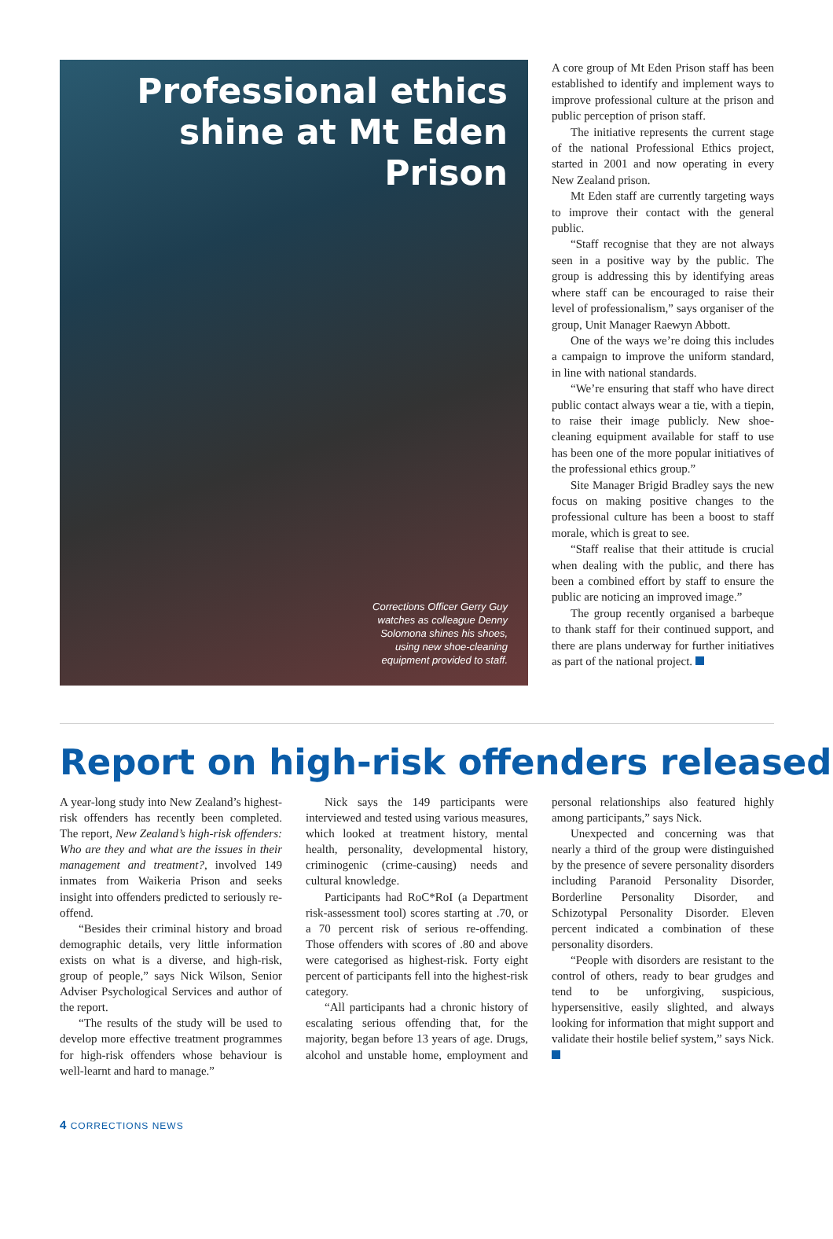Professional ethics shine at Mt Eden Prison
Corrections Officer Gerry Guy
watches as colleague Denny
Solomona shines his shoes,
using new shoe-cleaning
equipment provided to staff.
A core group of Mt Eden Prison staff has been established to identify and implement ways to improve professional culture at the prison and public perception of prison staff.
The initiative represents the current stage of the national Professional Ethics project, started in 2001 and now operating in every New Zealand prison.
Mt Eden staff are currently targeting ways to improve their contact with the general public.
“Staff recognise that they are not always seen in a positive way by the public. The group is addressing this by identifying areas where staff can be encouraged to raise their level of professionalism,” says organiser of the group, Unit Manager Raewyn Abbott.
One of the ways we’re doing this includes a campaign to improve the uniform standard, in line with national standards.
“We’re ensuring that staff who have direct public contact always wear a tie, with a tiepin, to raise their image publicly. New shoe-cleaning equipment available for staff to use has been one of the more popular initiatives of the professional ethics group.”
Site Manager Brigid Bradley says the new focus on making positive changes to the professional culture has been a boost to staff morale, which is great to see.
“Staff realise that their attitude is crucial when dealing with the public, and there has been a combined effort by staff to ensure the public are noticing an improved image.”
The group recently organised a barbeque to thank staff for their continued support, and there are plans underway for further initiatives as part of the national project.
Report on high-risk offenders released
A year-long study into New Zealand’s highest-risk offenders has recently been completed. The report, New Zealand’s high-risk offenders: Who are they and what are the issues in their management and treatment?, involved 149 inmates from Waikeria Prison and seeks insight into offenders predicted to seriously re-offend.
“Besides their criminal history and broad demographic details, very little information exists on what is a diverse, and high-risk, group of people,” says Nick Wilson, Senior Adviser Psychological Services and author of the report.
“The results of the study will be used to develop more effective treatment programmes for high-risk offenders whose behaviour is well-learnt and hard to manage.”
Nick says the 149 participants were interviewed and tested using various measures, which looked at treatment history, mental health, personality, developmental history, criminogenic (crime-causing) needs and cultural knowledge.
Participants had RoC*RoI (a Department risk-assessment tool) scores starting at .70, or a 70 percent risk of serious re-offending. Those offenders with scores of .80 and above were categorised as highest-risk. Forty eight percent of participants fell into the highest-risk category.
“All participants had a chronic history of escalating serious offending that, for the majority, began before 13 years of age. Drugs, alcohol and unstable home, employment and personal relationships also featured highly among participants,” says Nick.
Unexpected and concerning was that nearly a third of the group were distinguished by the presence of severe personality disorders including Paranoid Personality Disorder, Borderline Personality Disorder, and Schizotypal Personality Disorder. Eleven percent indicated a combination of these personality disorders.
“People with disorders are resistant to the control of others, ready to bear grudges and tend to be unforgiving, suspicious, hypersensitive, easily slighted, and always looking for information that might support and validate their hostile belief system,” says Nick.
4 CORRECTIONS NEWS